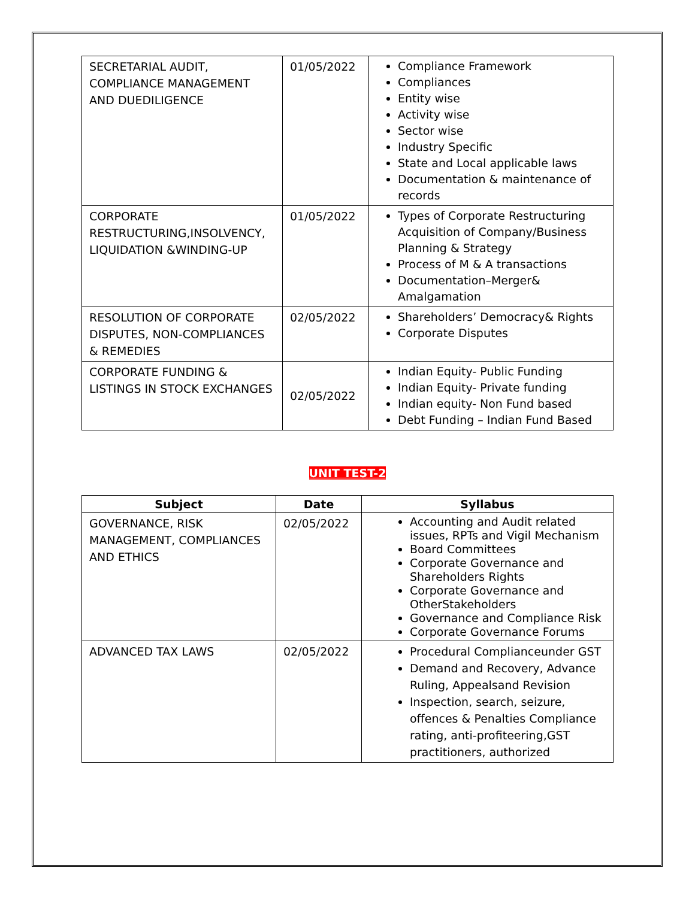| SECRETARIAL AUDIT, COMPLIANCE MANAGEMENT AND DUEDILIGENCE | 01/05/2022 | Compliance Framework Compliances Entity wise Activity wise Sector wise Industry Specific State and Local applicable laws Documentation & maintenance of records |
| CORPORATE RESTRUCTURING,INSOLVENCY, LIQUIDATION &WINDING-UP | 01/05/2022 | Types of Corporate Restructuring Acquisition of Company/Business Planning & Strategy Process of M & A transactions Documentation–Merger& Amalgamation |
| RESOLUTION OF CORPORATE DISPUTES, NON-COMPLIANCES & REMEDIES | 02/05/2022 | Shareholders’ Democracy& Rights Corporate Disputes |
| CORPORATE FUNDING & LISTINGS IN STOCK EXCHANGES | 02/05/2022 | Indian Equity- Public Funding Indian Equity- Private funding Indian equity- Non Fund based Debt Funding – Indian Fund Based |
UNIT TEST-2
| Subject | Date | Syllabus |
| --- | --- | --- |
| GOVERNANCE, RISK MANAGEMENT, COMPLIANCES AND ETHICS | 02/05/2022 | Accounting and Audit related issues, RPTs and Vigil Mechanism Board Committees Corporate Governance and Shareholders Rights Corporate Governance and OtherStakeholders Governance and Compliance Risk Corporate Governance Forums |
| ADVANCED TAX LAWS | 02/05/2022 | Procedural Complianceunder GST Demand and Recovery, Advance Ruling, Appealsand Revision Inspection, search, seizure, offences & Penalties Compliance rating, anti-profiteering,GST practitioners, authorized |